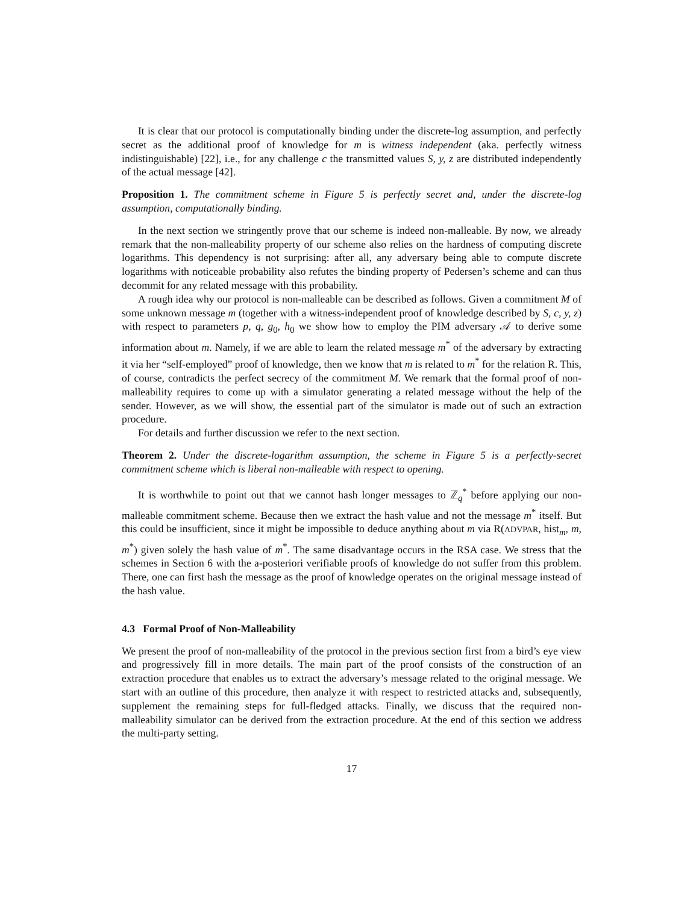It is clear that our protocol is computationally binding under the discrete-log assumption, and perfectly secret as the additional proof of knowledge for m is witness independent (aka. perfectly witness indistinguishable) [22], i.e., for any challenge c the transmitted values S, y, z are distributed independently of the actual message [42].
Proposition 1. The commitment scheme in Figure 5 is perfectly secret and, under the discrete-log assumption, computationally binding.
In the next section we stringently prove that our scheme is indeed non-malleable. By now, we already remark that the non-malleability property of our scheme also relies on the hardness of computing discrete logarithms. This dependency is not surprising: after all, any adversary being able to compute discrete logarithms with noticeable probability also refutes the binding property of Pedersen’s scheme and can thus decommit for any related message with this probability.
A rough idea why our protocol is non-malleable can be described as follows. Given a commitment M of some unknown message m (together with a witness-independent proof of knowledge described by S, c, y, z) with respect to parameters p, q, g<sub>0</sub>, h<sub>0</sub> we show how to employ the PIM adversary 𝒜 to derive some information about m. Namely, if we are able to learn the related message m<sup>*</sup> of the adversary by extracting it via her “self-employed” proof of knowledge, then we know that m is related to m<sup>*</sup> for the relation R. This, of course, contradicts the perfect secrecy of the commitment M. We remark that the formal proof of non-malleability requires to come up with a simulator generating a related message without the help of the sender. However, as we will show, the essential part of the simulator is made out of such an extraction procedure.
For details and further discussion we refer to the next section.
Theorem 2. Under the discrete-logarithm assumption, the scheme in Figure 5 is a perfectly-secret commitment scheme which is liberal non-malleable with respect to opening.
It is worthwhile to point out that we cannot hash longer messages to ℤ<sub>q</sub><sup>*</sup> before applying our non-malleable commitment scheme. Because then we extract the hash value and not the message m<sup>*</sup> itself. But this could be insufficient, since it might be impossible to deduce anything about m via R(ADVPAR, hist<sub>m</sub>, m, m<sup>*</sup>) given solely the hash value of m<sup>*</sup>. The same disadvantage occurs in the RSA case. We stress that the schemes in Section 6 with the a-posteriori verifiable proofs of knowledge do not suffer from this problem. There, one can first hash the message as the proof of knowledge operates on the original message instead of the hash value.
4.3 Formal Proof of Non-Malleability
We present the proof of non-malleability of the protocol in the previous section first from a bird’s eye view and progressively fill in more details. The main part of the proof consists of the construction of an extraction procedure that enables us to extract the adversary’s message related to the original message. We start with an outline of this procedure, then analyze it with respect to restricted attacks and, subsequently, supplement the remaining steps for full-fledged attacks. Finally, we discuss that the required non-malleability simulator can be derived from the extraction procedure. At the end of this section we address the multi-party setting.
17